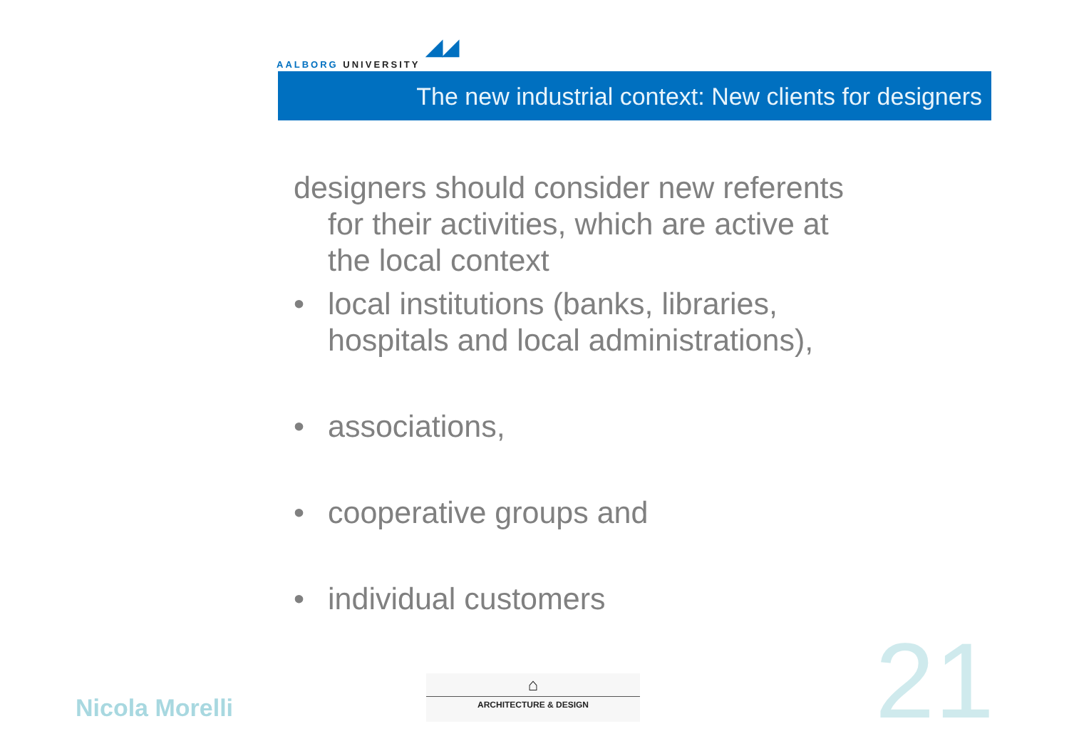◢◢
AALBORG UNIVERSITY
The new industrial context: New clients for designers
designers should consider new referents for their activities, which are active at the local context
• local institutions (banks, libraries, hospitals and local administrations),
• associations,
• cooperative groups and
• individual customers
Nicola Morelli
⌂
ARCHITECTURE & DESIGN
21